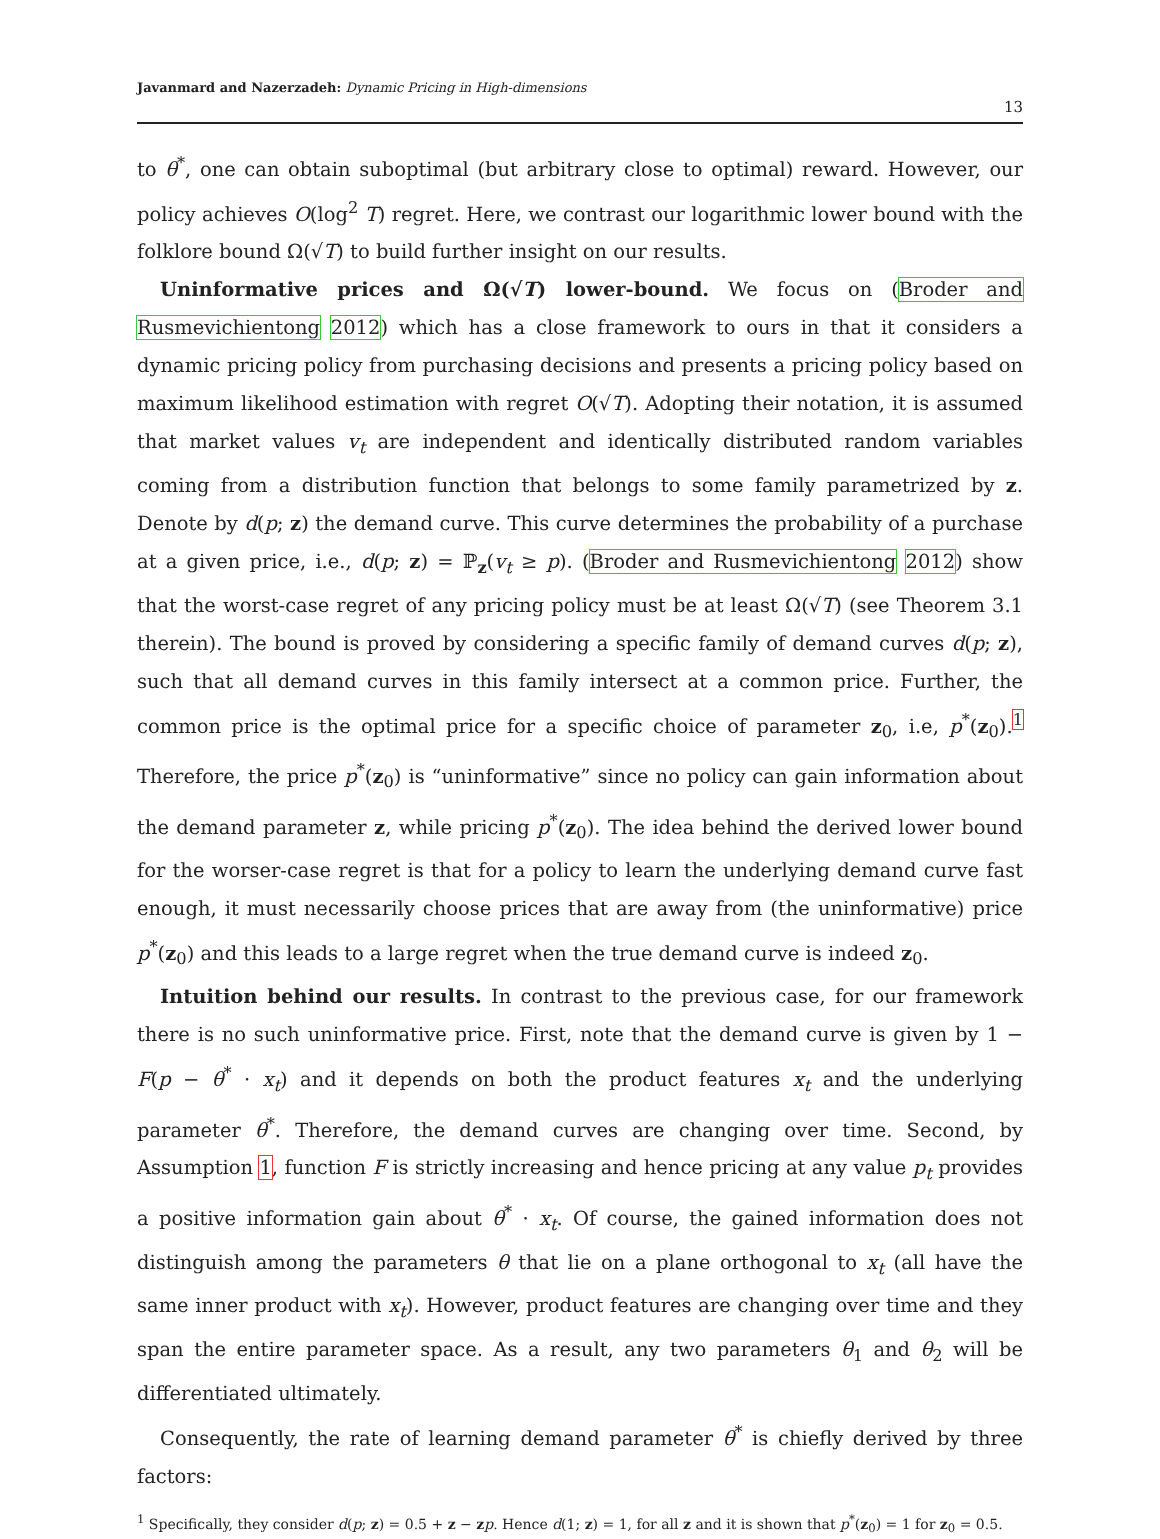Javanmard and Nazerzadeh: Dynamic Pricing in High-dimensions 13
to θ<sup>*</sup>, one can obtain suboptimal (but arbitrary close to optimal) reward. However, our policy achieves O(log<sup>2</sup> T) regret. Here, we contrast our logarithmic lower bound with the folklore bound Ω(√T) to build further insight on our results.
Uninformative prices and Ω(√T) lower-bound. We focus on (Broder and Rusmevichientong 2012) which has a close framework to ours in that it considers a dynamic pricing policy from purchasing decisions and presents a pricing policy based on maximum likelihood estimation with regret O(√T). Adopting their notation, it is assumed that market values v<sub>t</sub> are independent and identically distributed random variables coming from a distribution function that belongs to some family parametrized by z. Denote by d(p; z) the demand curve. This curve determines the probability of a purchase at a given price, i.e., d(p; z) = ℙ<sub>z</sub>(v<sub>t</sub> ≥ p). (Broder and Rusmevichientong 2012) show that the worst-case regret of any pricing policy must be at least Ω(√T) (see Theorem 3.1 therein). The bound is proved by considering a specific family of demand curves d(p; z), such that all demand curves in this family intersect at a common price. Further, the common price is the optimal price for a specific choice of parameter z<sub>0</sub>, i.e, p<sup>*</sup>(z<sub>0</sub>).<sup>1</sup> Therefore, the price p<sup>*</sup>(z<sub>0</sub>) is “uninformative” since no policy can gain information about the demand parameter z, while pricing p<sup>*</sup>(z<sub>0</sub>). The idea behind the derived lower bound for the worser-case regret is that for a policy to learn the underlying demand curve fast enough, it must necessarily choose prices that are away from (the uninformative) price p<sup>*</sup>(z<sub>0</sub>) and this leads to a large regret when the true demand curve is indeed z<sub>0</sub>.
Intuition behind our results. In contrast to the previous case, for our framework there is no such uninformative price. First, note that the demand curve is given by 1 − F(p − θ<sup>*</sup> · x<sub>t</sub>) and it depends on both the product features x<sub>t</sub> and the underlying parameter θ<sup>*</sup>. Therefore, the demand curves are changing over time. Second, by Assumption 1, function F is strictly increasing and hence pricing at any value p<sub>t</sub> provides a positive information gain about θ<sup>*</sup> · x<sub>t</sub>. Of course, the gained information does not distinguish among the parameters θ that lie on a plane orthogonal to x<sub>t</sub> (all have the same inner product with x<sub>t</sub>). However, product features are changing over time and they span the entire parameter space. As a result, any two parameters θ<sub>1</sub> and θ<sub>2</sub> will be differentiated ultimately.
Consequently, the rate of learning demand parameter θ<sup>*</sup> is chiefly derived by three factors:
<sup>1</sup> Specifically, they consider d(p; z) = 0.5 + z − zp. Hence d(1; z) = 1, for all z and it is shown that p<sup>*</sup>(z<sub>0</sub>) = 1 for z<sub>0</sub> = 0.5.